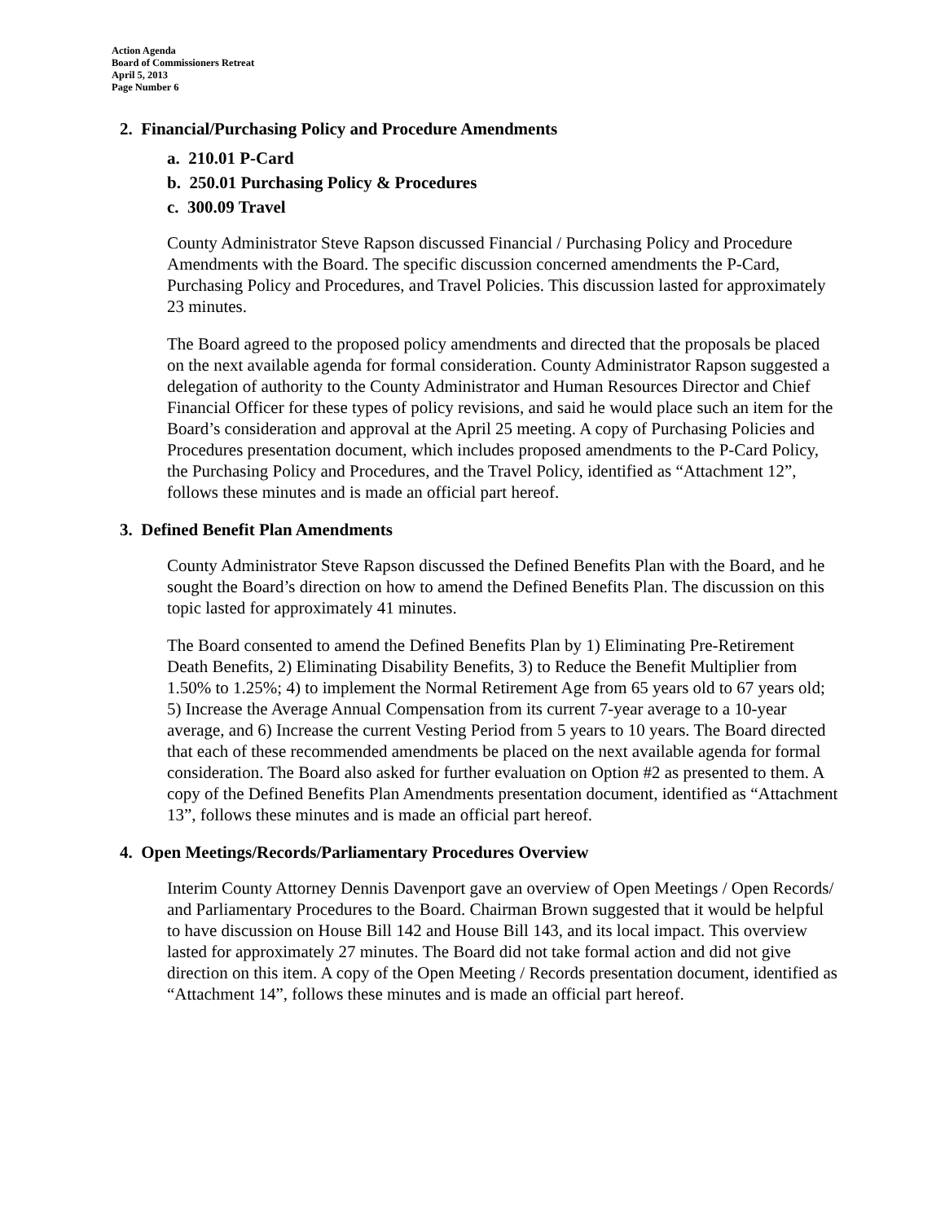Action Agenda
Board of Commissioners Retreat
April 5, 2013
Page Number 6
2. Financial/Purchasing Policy and Procedure Amendments
a. 210.01 P-Card
b. 250.01 Purchasing Policy & Procedures
c. 300.09 Travel
County Administrator Steve Rapson discussed Financial / Purchasing Policy and Procedure Amendments with the Board. The specific discussion concerned amendments the P-Card, Purchasing Policy and Procedures, and Travel Policies. This discussion lasted for approximately 23 minutes.
The Board agreed to the proposed policy amendments and directed that the proposals be placed on the next available agenda for formal consideration. County Administrator Rapson suggested a delegation of authority to the County Administrator and Human Resources Director and Chief Financial Officer for these types of policy revisions, and said he would place such an item for the Board’s consideration and approval at the April 25 meeting. A copy of Purchasing Policies and Procedures presentation document, which includes proposed amendments to the P-Card Policy, the Purchasing Policy and Procedures, and the Travel Policy, identified as “Attachment 12”, follows these minutes and is made an official part hereof.
3. Defined Benefit Plan Amendments
County Administrator Steve Rapson discussed the Defined Benefits Plan with the Board, and he sought the Board’s direction on how to amend the Defined Benefits Plan. The discussion on this topic lasted for approximately 41 minutes.
The Board consented to amend the Defined Benefits Plan by 1) Eliminating Pre-Retirement Death Benefits, 2) Eliminating Disability Benefits, 3) to Reduce the Benefit Multiplier from 1.50% to 1.25%; 4) to implement the Normal Retirement Age from 65 years old to 67 years old; 5) Increase the Average Annual Compensation from its current 7-year average to a 10-year average, and 6) Increase the current Vesting Period from 5 years to 10 years. The Board directed that each of these recommended amendments be placed on the next available agenda for formal consideration. The Board also asked for further evaluation on Option #2 as presented to them. A copy of the Defined Benefits Plan Amendments presentation document, identified as “Attachment 13”, follows these minutes and is made an official part hereof.
4. Open Meetings/Records/Parliamentary Procedures Overview
Interim County Attorney Dennis Davenport gave an overview of Open Meetings / Open Records/ and Parliamentary Procedures to the Board. Chairman Brown suggested that it would be helpful to have discussion on House Bill 142 and House Bill 143, and its local impact. This overview lasted for approximately 27 minutes. The Board did not take formal action and did not give direction on this item. A copy of the Open Meeting / Records presentation document, identified as “Attachment 14”, follows these minutes and is made an official part hereof.